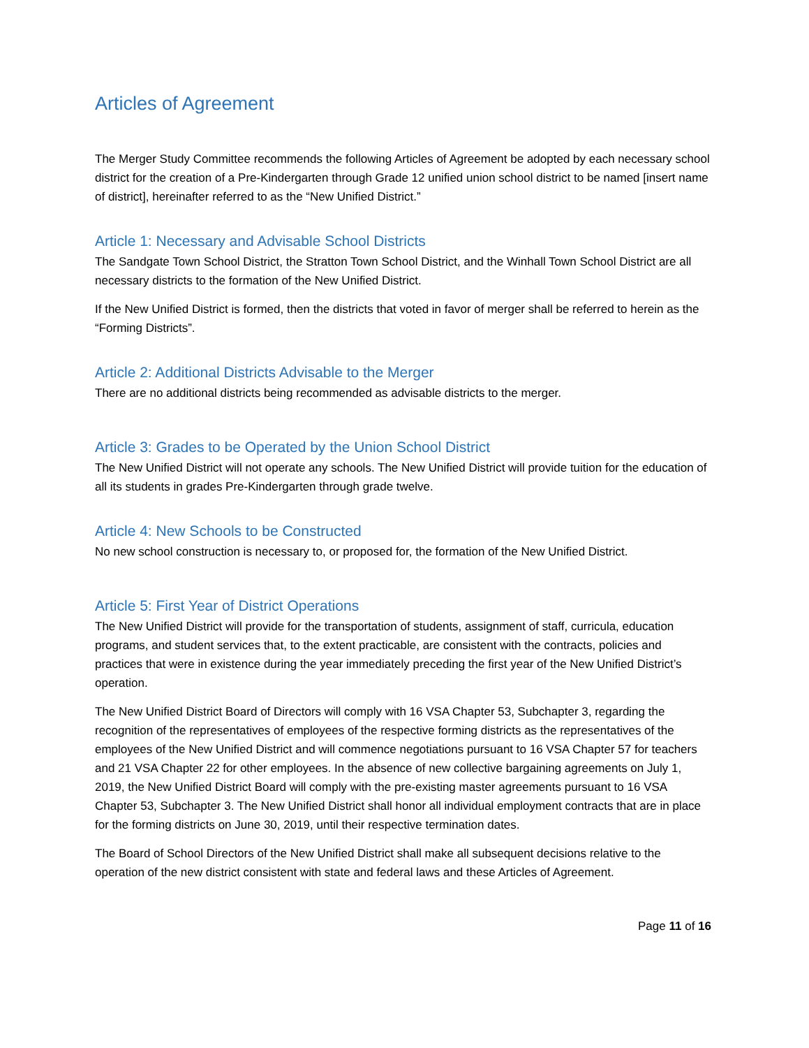Articles of Agreement
The Merger Study Committee recommends the following Articles of Agreement be adopted by each necessary school district for the creation of a Pre-Kindergarten through Grade 12 unified union school district to be named [insert name of district], hereinafter referred to as the “New Unified District.”
Article 1: Necessary and Advisable School Districts
The Sandgate Town School District, the Stratton Town School District, and the Winhall Town School District are all necessary districts to the formation of the New Unified District.
If the New Unified District is formed, then the districts that voted in favor of merger shall be referred to herein as the “Forming Districts”.
Article 2: Additional Districts Advisable to the Merger
There are no additional districts being recommended as advisable districts to the merger.
Article 3: Grades to be Operated by the Union School District
The New Unified District will not operate any schools. The New Unified District will provide tuition for the education of all its students in grades Pre-Kindergarten through grade twelve.
Article 4: New Schools to be Constructed
No new school construction is necessary to, or proposed for, the formation of the New Unified District.
Article 5: First Year of District Operations
The New Unified District will provide for the transportation of students, assignment of staff, curricula, education programs, and student services that, to the extent practicable, are consistent with the contracts, policies and practices that were in existence during the year immediately preceding the first year of the New Unified District’s operation.
The New Unified District Board of Directors will comply with 16 VSA Chapter 53, Subchapter 3, regarding the recognition of the representatives of employees of the respective forming districts as the representatives of the employees of the New Unified District and will commence negotiations pursuant to 16 VSA Chapter 57 for teachers and 21 VSA Chapter 22 for other employees. In the absence of new collective bargaining agreements on July 1, 2019, the New Unified District Board will comply with the pre-existing master agreements pursuant to 16 VSA Chapter 53, Subchapter 3. The New Unified District shall honor all individual employment contracts that are in place for the forming districts on June 30, 2019, until their respective termination dates.
The Board of School Directors of the New Unified District shall make all subsequent decisions relative to the operation of the new district consistent with state and federal laws and these Articles of Agreement.
Page 11 of 16